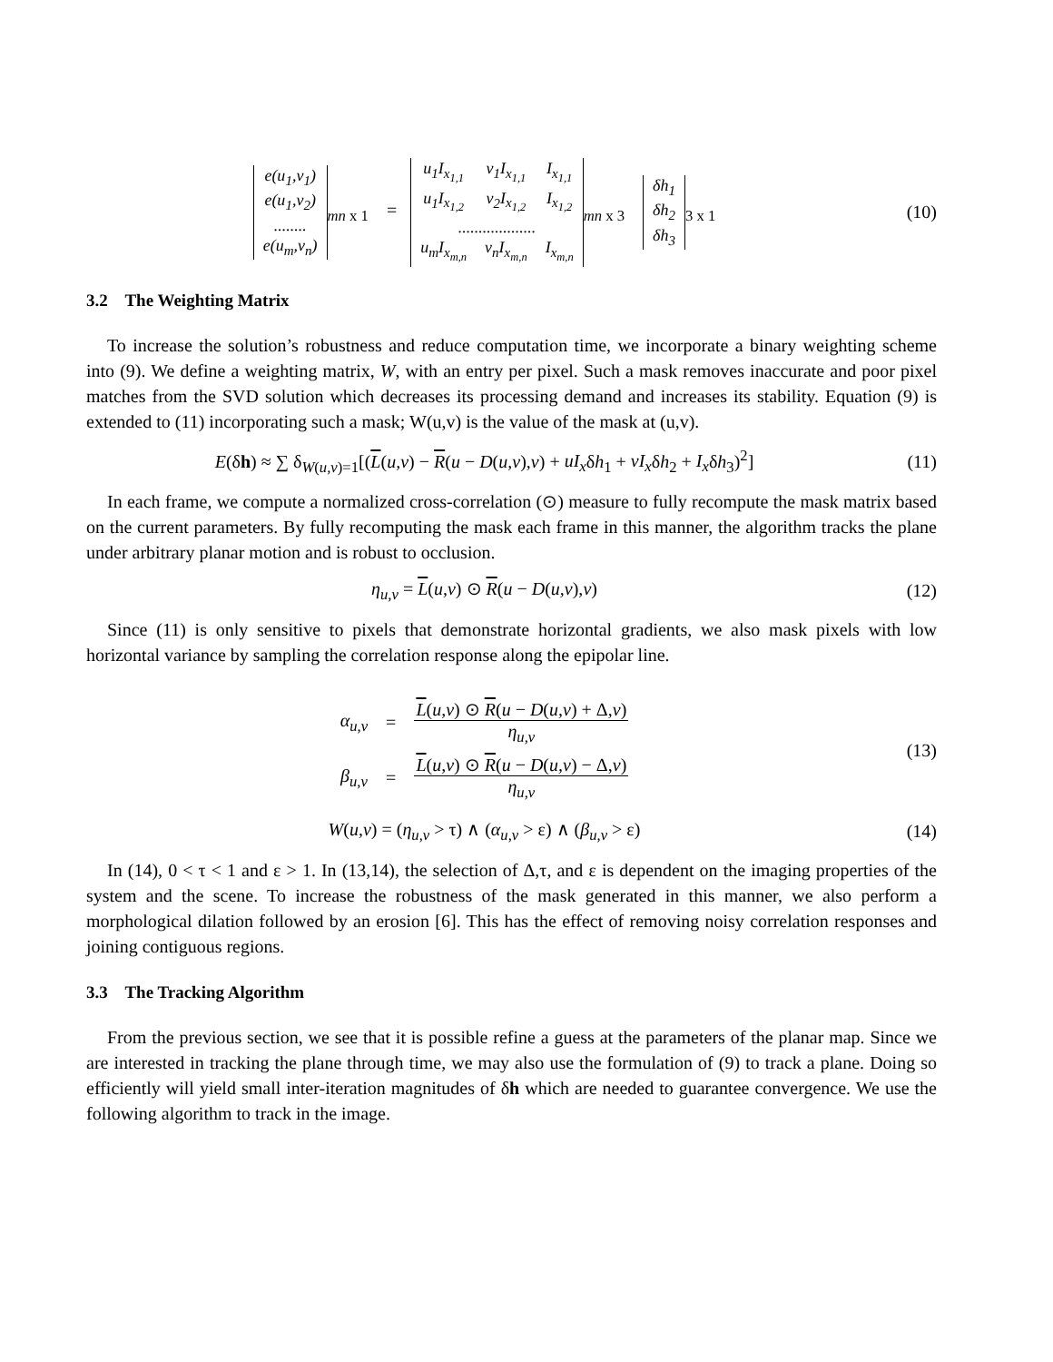| e(u<sub>1</sub>,v<sub>1</sub>) |
| e(u<sub>1</sub>,v<sub>2</sub>) |
| ........ |
| e(u<sub>m</sub>,v<sub>n</sub>) |
<sub>mn x 1</sub> =
| u<sub>1</sub>I<sub>x<sub>1,1</sub></sub> | v<sub>1</sub>I<sub>x<sub>1,1</sub></sub> | I<sub>x<sub>1,1</sub></sub> |
| u<sub>1</sub>I<sub>x<sub>1,2</sub></sub> | v<sub>2</sub>I<sub>x<sub>1,2</sub></sub> | I<sub>x<sub>1,2</sub></sub> |
| ................... | | |
| u<sub>m</sub>I<sub>x<sub>m,n</sub></sub> | v<sub>n</sub>I<sub>x<sub>m,n</sub></sub> | I<sub>x<sub>m,n</sub></sub> |
<sub>mn x 3</sub>
| δh<sub>1</sub> |
| δh<sub>2</sub> |
| δh<sub>3</sub> |
<sub>3 x 1</sub>
(10)
3.2 The Weighting Matrix
To increase the solution’s robustness and reduce computation time, we incorporate a binary weighting scheme into (9). We define a weighting matrix, W, with an entry per pixel. Such a mask removes inaccurate and poor pixel matches from the SVD solution which decreases its processing demand and increases its stability. Equation (9) is extended to (11) incorporating such a mask; W(u,v) is the value of the mask at (u,v).
E(δh) ≈ ∑ δ<sub>W(u,v)=1</sub>[(L(u,v) − R(u − D(u,v),v) + uI<sub>x</sub>δh<sub>1</sub> + vI<sub>x</sub>δh<sub>2</sub> + I<sub>x</sub>δh<sub>3</sub>)<sup>2</sup>]
(11)
In each frame, we compute a normalized cross-correlation (⊙) measure to fully recompute the mask matrix based on the current parameters. By fully recomputing the mask each frame in this manner, the algorithm tracks the plane under arbitrary planar motion and is robust to occlusion.
η<sub>u,v</sub> = L(u,v) ⊙ R(u − D(u,v),v)
(12)
Since (11) is only sensitive to pixels that demonstrate horizontal gradients, we also mask pixels with low horizontal variance by sampling the correlation response along the epipolar line.
| α<sub>u,v</sub> | = | L ( u,v ) ⊙ R ( u − D ( u,v ) + Δ, v ) η<sub>u,v</sub> |
| β<sub>u,v</sub> | = | L ( u,v ) ⊙ R ( u − D ( u,v ) − Δ, v ) η<sub>u,v</sub> |
(13)
W(u,v) = (η<sub>u,v</sub> > τ) ∧ (α<sub>u,v</sub> > ε) ∧ (β<sub>u,v</sub> > ε)
(14)
In (14), 0 < τ < 1 and ε > 1. In (13,14), the selection of Δ,τ, and ε is dependent on the imaging properties of the system and the scene. To increase the robustness of the mask generated in this manner, we also perform a morphological dilation followed by an erosion [6]. This has the effect of removing noisy correlation responses and joining contiguous regions.
3.3 The Tracking Algorithm
From the previous section, we see that it is possible refine a guess at the parameters of the planar map. Since we are interested in tracking the plane through time, we may also use the formulation of (9) to track a plane. Doing so efficiently will yield small inter-iteration magnitudes of δh which are needed to guarantee convergence. We use the following algorithm to track in the image.